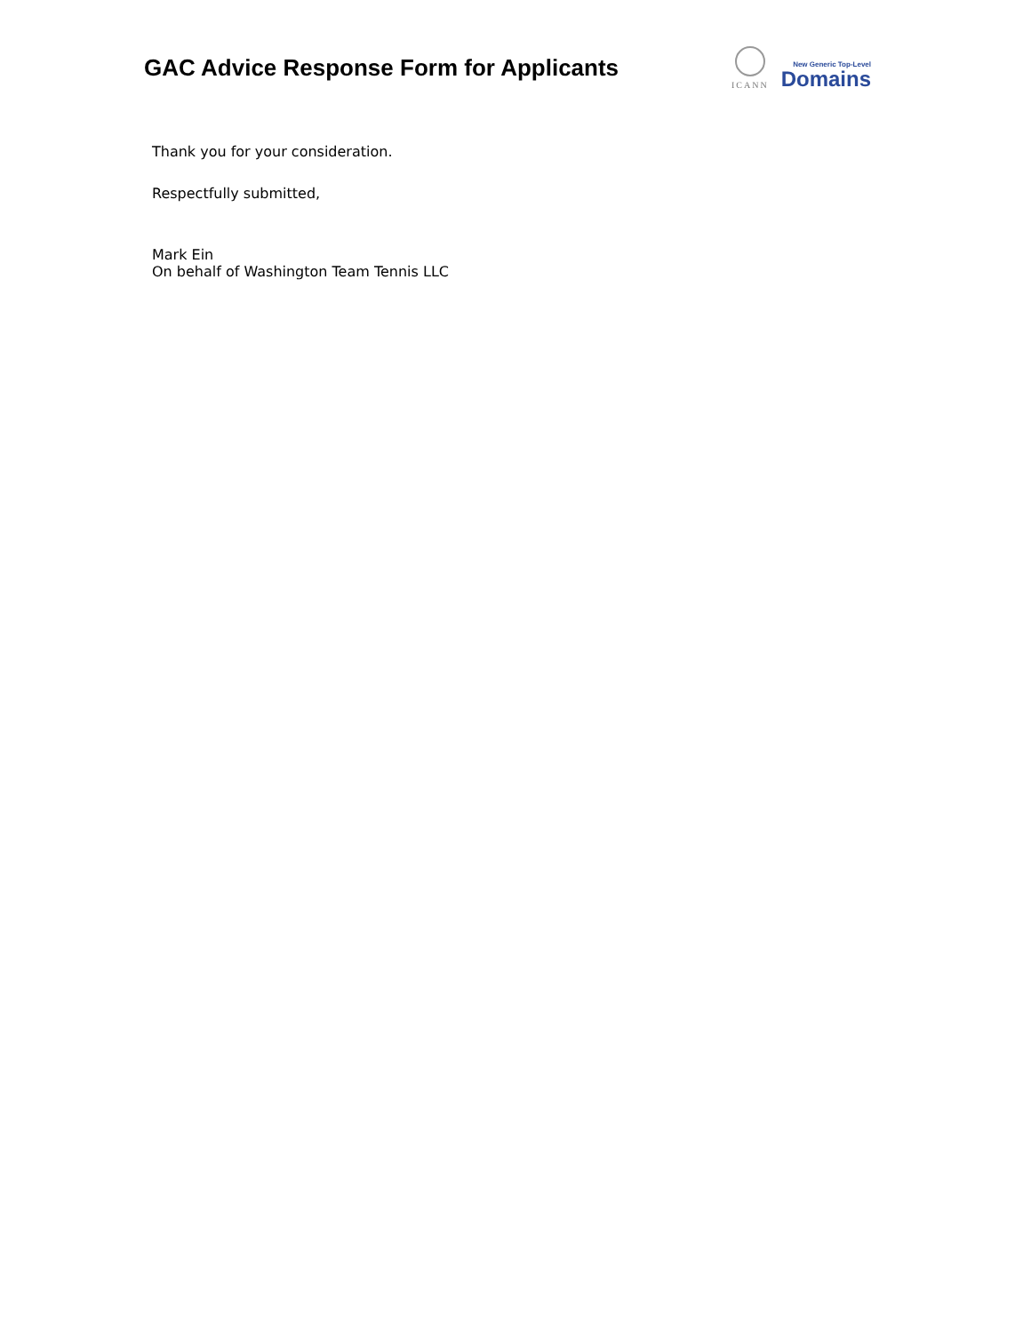GAC Advice Response Form for Applicants
ICANN
New Generic Top-Level
Domains
Thank you for your consideration.
Respectfully submitted,
Mark Ein
On behalf of Washington Team Tennis LLC